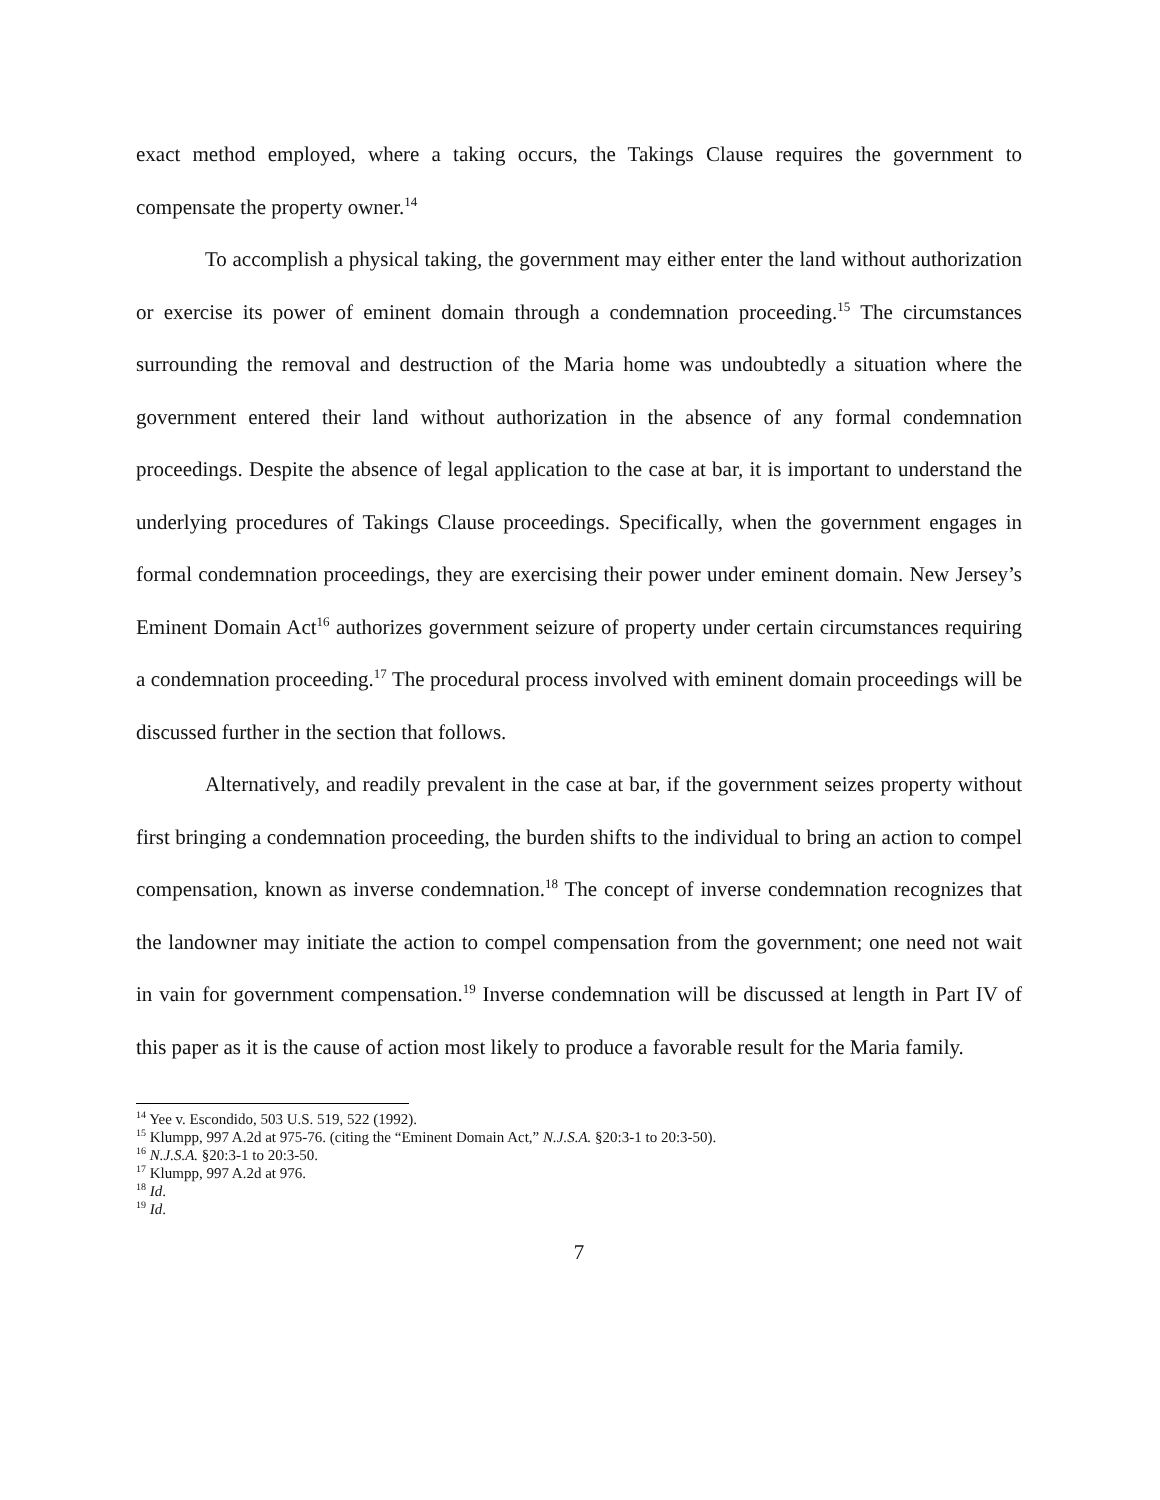exact method employed, where a taking occurs, the Takings Clause requires the government to compensate the property owner.<sup>14</sup>
To accomplish a physical taking, the government may either enter the land without authorization or exercise its power of eminent domain through a condemnation proceeding.<sup>15</sup> The circumstances surrounding the removal and destruction of the Maria home was undoubtedly a situation where the government entered their land without authorization in the absence of any formal condemnation proceedings. Despite the absence of legal application to the case at bar, it is important to understand the underlying procedures of Takings Clause proceedings. Specifically, when the government engages in formal condemnation proceedings, they are exercising their power under eminent domain. New Jersey’s Eminent Domain Act<sup>16</sup> authorizes government seizure of property under certain circumstances requiring a condemnation proceeding.<sup>17</sup> The procedural process involved with eminent domain proceedings will be discussed further in the section that follows.
Alternatively, and readily prevalent in the case at bar, if the government seizes property without first bringing a condemnation proceeding, the burden shifts to the individual to bring an action to compel compensation, known as inverse condemnation.<sup>18</sup> The concept of inverse condemnation recognizes that the landowner may initiate the action to compel compensation from the government; one need not wait in vain for government compensation.<sup>19</sup> Inverse condemnation will be discussed at length in Part IV of this paper as it is the cause of action most likely to produce a favorable result for the Maria family.
<sup>14</sup> Yee v. Escondido, 503 U.S. 519, 522 (1992).
<sup>15</sup> Klumpp, 997 A.2d at 975-76. (citing the “Eminent Domain Act,” N.J.S.A. §20:3-1 to 20:3-50).
<sup>16</sup> N.J.S.A. §20:3-1 to 20:3-50.
<sup>17</sup> Klumpp, 997 A.2d at 976.
<sup>18</sup> Id.
<sup>19</sup> Id.
7